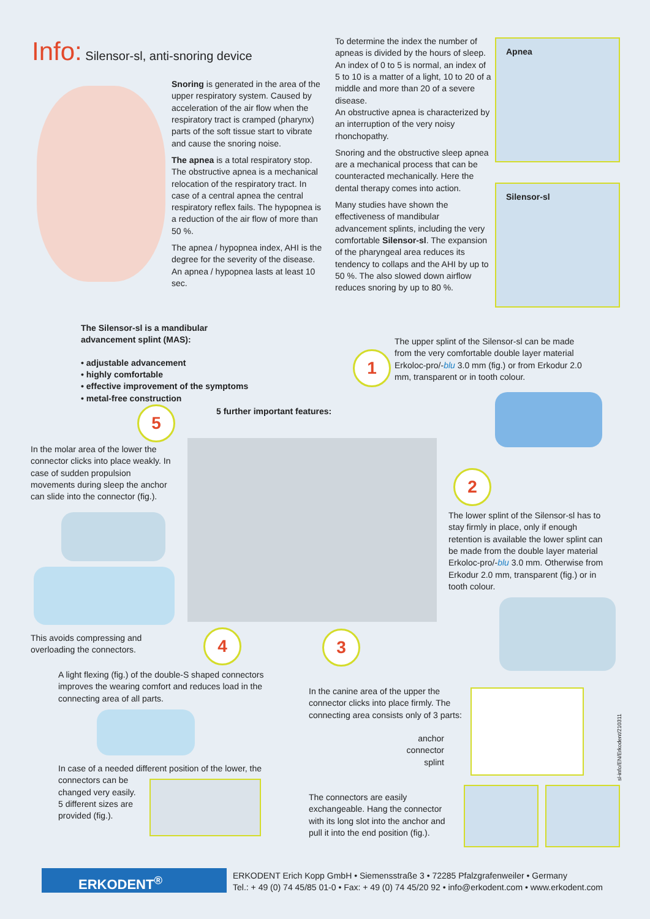Info: Silensor-sl, anti-snoring device
Snoring is generated in the area of the upper respiratory system. Caused by acceleration of the air flow when the respiratory tract is cramped (pharynx) parts of the soft tissue start to vibrate and cause the snoring noise.
The apnea is a total respiratory stop. The obstructive apnea is a mechanical relocation of the respiratory tract. In case of a central apnea the central respiratory reflex fails. The hypopnea is a reduction of the air flow of more than 50 %.
The apnea / hypopnea index, AHI is the degree for the severity of the disease. An apnea / hypopnea lasts at least 10 sec.
To determine the index the number of apneas is divided by the hours of sleep. An index of 0 to 5 is normal, an index of 5 to 10 is a matter of a light, 10 to 20 of a middle and more than 20 of a severe disease.
An obstructive apnea is characterized by an interruption of the very noisy rhonchopathy.
Snoring and the obstructive sleep apnea are a mechanical process that can be counteracted mechanically. Here the dental therapy comes into action.
Many studies have shown the effectiveness of mandibular advancement splints, including the very comfortable Silensor-sl. The expansion of the pharyngeal area reduces its tendency to collaps and the AHI by up to 50 %. The also slowed down airflow reduces snoring by up to 80 %.
Apnea
Silensor-sl
The Silensor-sl is a mandibular advancement splint (MAS):
• adjustable advancement
• highly comfortable
• effective improvement of the symptoms
• metal-free construction
5 further important features:
The upper splint of the Silensor-sl can be made from the very comfortable double layer material Erkoloc-pro/-blu 3.0 mm (fig.) or from Erkodur 2.0 mm, transparent or in tooth colour.
1
5
2
3
4
In the molar area of the lower the connector clicks into place weakly. In case of sudden propulsion movements during sleep the anchor can slide into the connector (fig.).
This avoids compressing and overloading the connectors.
The lower splint of the Silensor-sl has to stay firmly in place, only if enough retention is available the lower splint can be made from the double layer material Erkoloc-pro/-blu 3.0 mm. Otherwise from Erkodur 2.0 mm, transparent (fig.) or in tooth colour.
A light flexing (fig.) of the double-S shaped connectors improves the wearing comfort and reduces load in the connecting area of all parts.
In case of a needed different position of the lower, the
connectors can be
changed very easily.
5 different sizes are
provided (fig.).
In the canine area of the upper the connector clicks into place firmly. The connecting area consists only of 3 parts:
anchor
connector
splint
sl-info/EN/Erkodent/210311
The connectors are easily exchangeable. Hang the connector with its long slot into the anchor and pull it into the end position (fig.).
ERKODENT<sup>®</sup>
ERKODENT Erich Kopp GmbH • Siemensstraße 3 • 72285 Pfalzgrafenweiler • Germany
Tel.: + 49 (0) 74 45/85 01-0 • Fax: + 49 (0) 74 45/20 92 • info@erkodent.com • www.erkodent.com